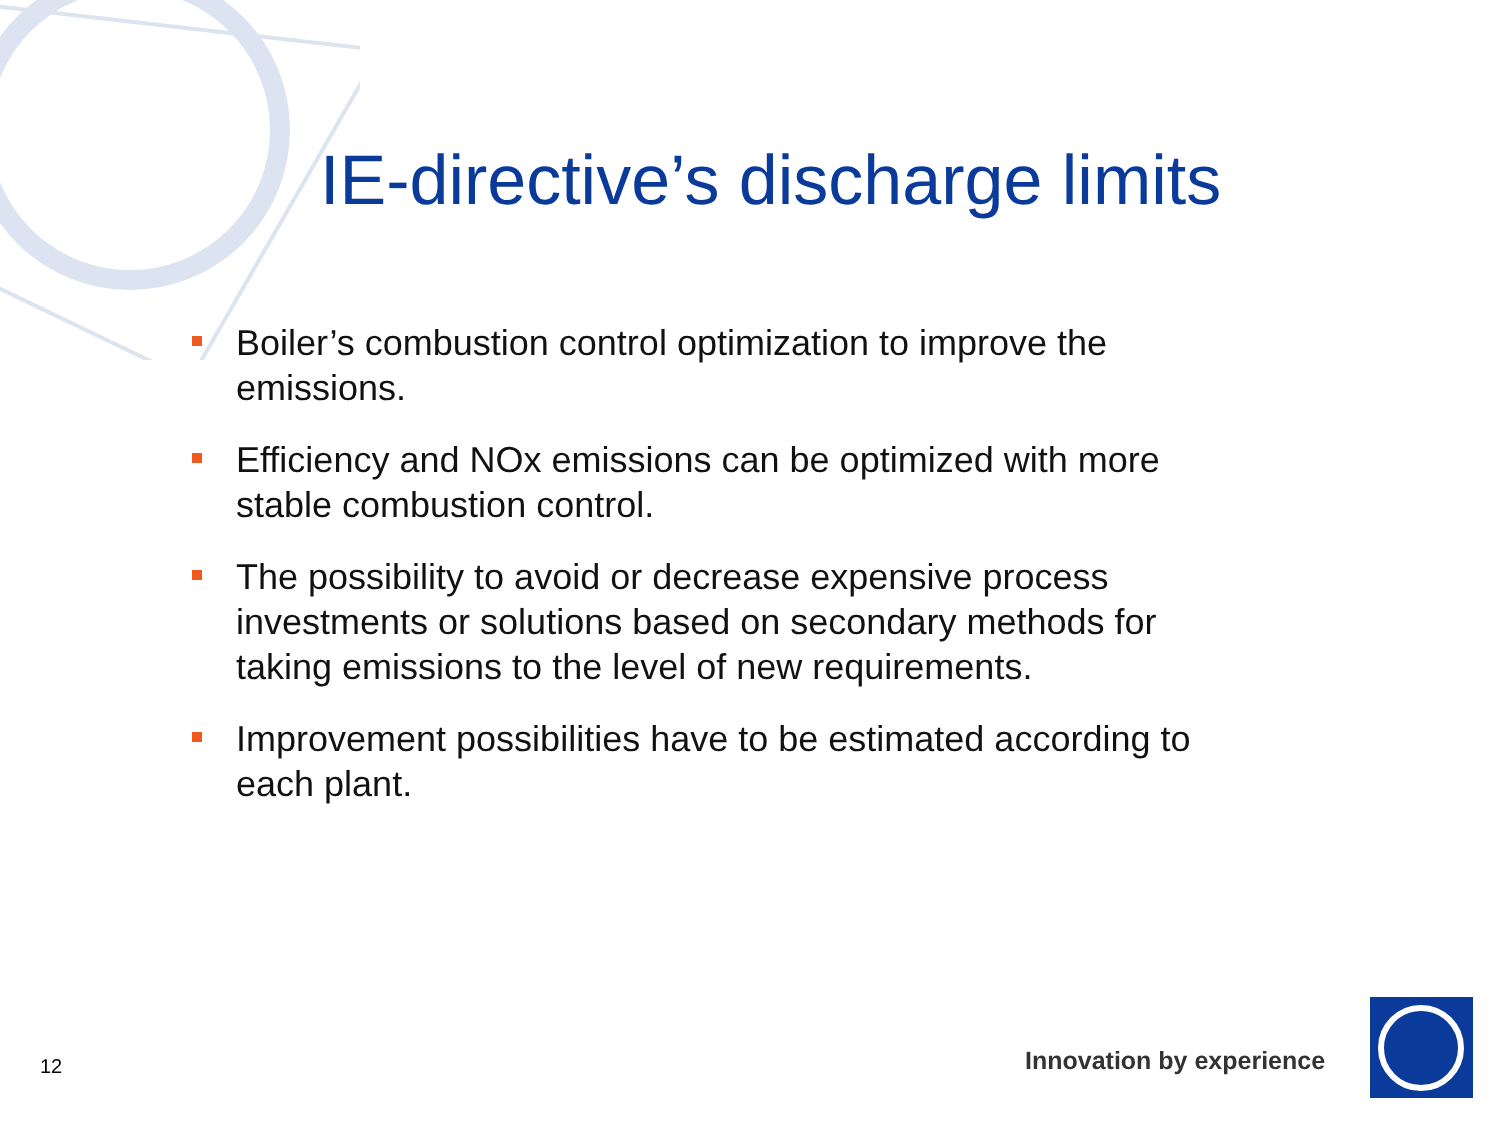IE-directive’s discharge limits
Boiler’s combustion control optimization to improve the emissions.
Efficiency and NOx emissions can be optimized with more stable combustion control.
The possibility to avoid or decrease expensive process investments or solutions based on secondary methods for taking emissions to the level of new requirements.
Improvement possibilities have to be estimated according to each plant.
12 Innovation by experience